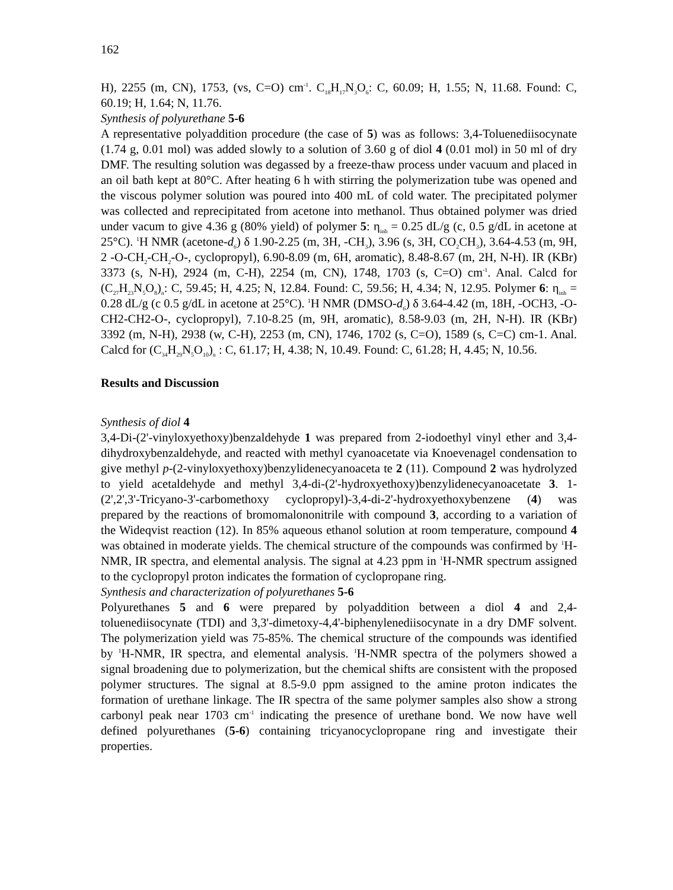162
H), 2255 (m, CN), 1753, (vs, C=O) cm<sup>-1</sup>. C<sub>18</sub>H<sub>17</sub>N<sub>3</sub>O<sub>6</sub>: C, 60.09; H, 1.55; N, 11.68. Found: C, 60.19; H, 1.64; N, 11.76.
Synthesis of polyurethane 5-6
A representative polyaddition procedure (the case of 5) was as follows: 3,4-Toluenediisocynate (1.74 g, 0.01 mol) was added slowly to a solution of 3.60 g of diol 4 (0.01 mol) in 50 ml of dry DMF. The resulting solution was degassed by a freeze-thaw process under vacuum and placed in an oil bath kept at 80°C. After heating 6 h with stirring the polymerization tube was opened and the viscous polymer solution was poured into 400 mL of cold water. The precipitated polymer was collected and reprecipitated from acetone into methanol. Thus obtained polymer was dried under vacum to give 4.36 g (80% yield) of polymer 5: η<sub>inh</sub> = 0.25 dL/g (c, 0.5 g/dL in acetone at 25°C). <sup>1</sup>H NMR (acetone-d<sub>6</sub>) δ 1.90-2.25 (m, 3H, -CH<sub>3</sub>), 3.96 (s, 3H, CO<sub>2</sub>CH<sub>3</sub>), 3.64-4.53 (m, 9H, 2 -O-CH<sub>2</sub>-CH<sub>2</sub>-O-, cyclopropyl), 6.90-8.09 (m, 6H, aromatic), 8.48-8.67 (m, 2H, N-H). IR (KBr) 3373 (s, N-H), 2924 (m, C-H), 2254 (m, CN), 1748, 1703 (s, C=O) cm<sup>-1</sup>. Anal. Calcd for (C<sub>27</sub>H<sub>23</sub>N<sub>5</sub>O<sub>8</sub>)<sub>n</sub>: C, 59.45; H, 4.25; N, 12.84. Found: C, 59.56; H, 4.34; N, 12.95. Polymer 6: η<sub>inh</sub> = 0.28 dL/g (c 0.5 g/dL in acetone at 25°C). <sup>1</sup>H NMR (DMSO-d<sub>6</sub>) δ 3.64-4.42 (m, 18H, -OCH3, -O-CH2-CH2-O-, cyclopropyl), 7.10-8.25 (m, 9H, aromatic), 8.58-9.03 (m, 2H, N-H). IR (KBr) 3392 (m, N-H), 2938 (w, C-H), 2253 (m, CN), 1746, 1702 (s, C=O), 1589 (s, C=C) cm-1. Anal. Calcd for (C<sub>34</sub>H<sub>29</sub>N<sub>5</sub>O<sub>10</sub>)<sub>n</sub> : C, 61.17; H, 4.38; N, 10.49. Found: C, 61.28; H, 4.45; N, 10.56.
Results and Discussion
Synthesis of diol 4
3,4-Di-(2'-vinyloxyethoxy)benzaldehyde 1 was prepared from 2-iodoethyl vinyl ether and 3,4-dihydroxybenzaldehyde, and reacted with methyl cyanoacetate via Knoevenagel condensation to give methyl p-(2-vinyloxyethoxy)benzylidenecyanoaceta te 2 (11). Compound 2 was hydrolyzed to yield acetaldehyde and methyl 3,4-di-(2'-hydroxyethoxy)benzylidenecyanoacetate 3. 1-(2',2',3'-Tricyano-3'-carbomethoxy cyclopropyl)-3,4-di-2'-hydroxyethoxybenzene (4) was prepared by the reactions of bromomalononitrile with compound 3, according to a variation of the Wideqvist reaction (12). In 85% aqueous ethanol solution at room temperature, compound 4 was obtained in moderate yields. The chemical structure of the compounds was confirmed by <sup>1</sup>H-NMR, IR spectra, and elemental analysis. The signal at 4.23 ppm in <sup>1</sup>H-NMR spectrum assigned to the cyclopropyl proton indicates the formation of cyclopropane ring.
Synthesis and characterization of polyurethanes 5-6
Polyurethanes 5 and 6 were prepared by polyaddition between a diol 4 and 2,4-toluenediisocynate (TDI) and 3,3'-dimetoxy-4,4'-biphenylenediisocynate in a dry DMF solvent. The polymerization yield was 75-85%. The chemical structure of the compounds was identified by <sup>1</sup>H-NMR, IR spectra, and elemental analysis. <sup>1</sup>H-NMR spectra of the polymers showed a signal broadening due to polymerization, but the chemical shifts are consistent with the proposed polymer structures. The signal at 8.5-9.0 ppm assigned to the amine proton indicates the formation of urethane linkage. The IR spectra of the same polymer samples also show a strong carbonyl peak near 1703 cm<sup>-1</sup> indicating the presence of urethane bond. We now have well defined polyurethanes (5-6) containing tricyanocyclopropane ring and investigate their properties.